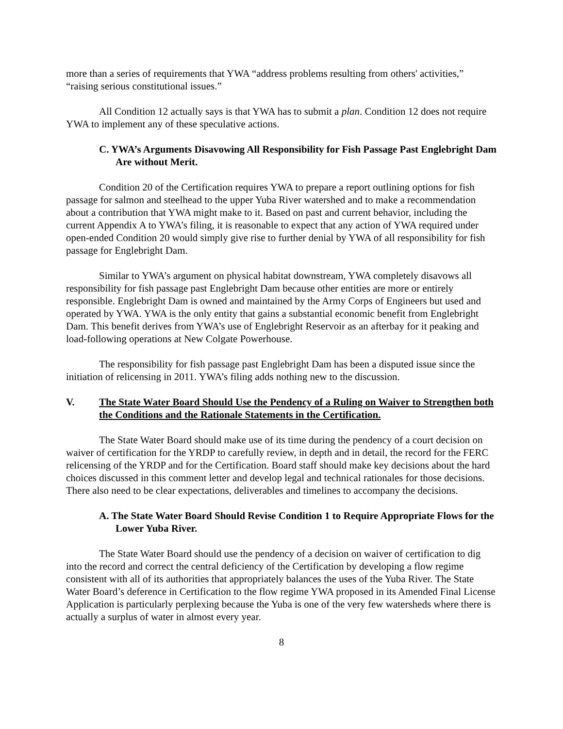more than a series of requirements that YWA “address problems resulting from others' activities,” “raising serious constitutional issues.”
All Condition 12 actually says is that YWA has to submit a plan. Condition 12 does not require YWA to implement any of these speculative actions.
C. YWA’s Arguments Disavowing All Responsibility for Fish Passage Past Englebright Dam Are without Merit.
Condition 20 of the Certification requires YWA to prepare a report outlining options for fish passage for salmon and steelhead to the upper Yuba River watershed and to make a recommendation about a contribution that YWA might make to it. Based on past and current behavior, including the current Appendix A to YWA’s filing, it is reasonable to expect that any action of YWA required under open-ended Condition 20 would simply give rise to further denial by YWA of all responsibility for fish passage for Englebright Dam.
Similar to YWA’s argument on physical habitat downstream, YWA completely disavows all responsibility for fish passage past Englebright Dam because other entities are more or entirely responsible. Englebright Dam is owned and maintained by the Army Corps of Engineers but used and operated by YWA. YWA is the only entity that gains a substantial economic benefit from Englebright Dam. This benefit derives from YWA’s use of Englebright Reservoir as an afterbay for it peaking and load-following operations at New Colgate Powerhouse.
The responsibility for fish passage past Englebright Dam has been a disputed issue since the initiation of relicensing in 2011. YWA’s filing adds nothing new to the discussion.
V. The State Water Board Should Use the Pendency of a Ruling on Waiver to Strengthen both the Conditions and the Rationale Statements in the Certification.
The State Water Board should make use of its time during the pendency of a court decision on waiver of certification for the YRDP to carefully review, in depth and in detail, the record for the FERC relicensing of the YRDP and for the Certification. Board staff should make key decisions about the hard choices discussed in this comment letter and develop legal and technical rationales for those decisions. There also need to be clear expectations, deliverables and timelines to accompany the decisions.
A. The State Water Board Should Revise Condition 1 to Require Appropriate Flows for the Lower Yuba River.
The State Water Board should use the pendency of a decision on waiver of certification to dig into the record and correct the central deficiency of the Certification by developing a flow regime consistent with all of its authorities that appropriately balances the uses of the Yuba River. The State Water Board’s deference in Certification to the flow regime YWA proposed in its Amended Final License Application is particularly perplexing because the Yuba is one of the very few watersheds where there is actually a surplus of water in almost every year.
8